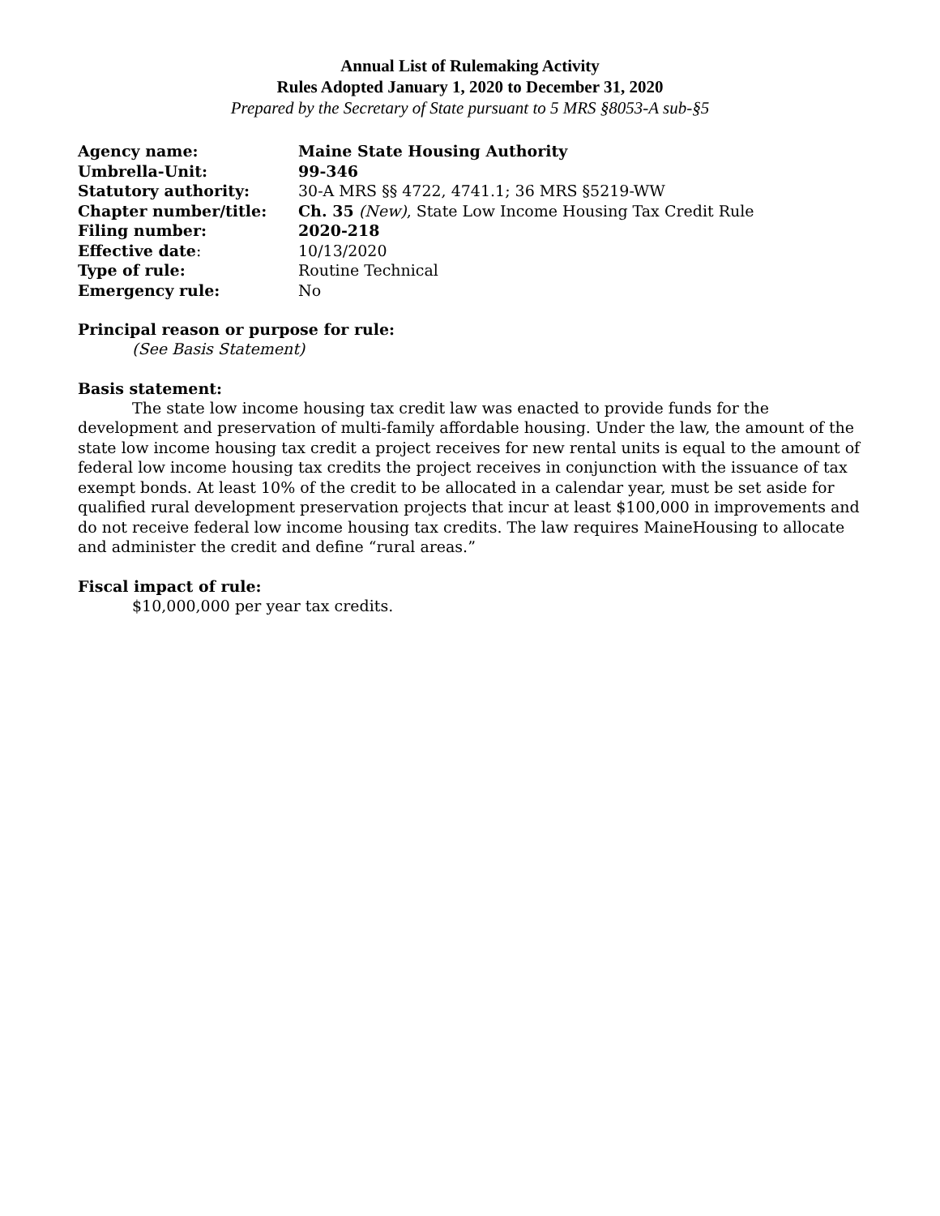Annual List of Rulemaking Activity
Rules Adopted January 1, 2020 to December 31, 2020
Prepared by the Secretary of State pursuant to 5 MRS §8053-A sub-§5
| Agency name: | Maine State Housing Authority |
| Umbrella-Unit: | 99-346 |
| Statutory authority: | 30-A MRS §§ 4722, 4741.1; 36 MRS §5219-WW |
| Chapter number/title: | Ch. 35 (New) , State Low Income Housing Tax Credit Rule |
| Filing number: | 2020-218 |
| Effective date : | 10/13/2020 |
| Type of rule: | Routine Technical |
| Emergency rule: | No |
Principal reason or purpose for rule:
(See Basis Statement)
Basis statement:
The state low income housing tax credit law was enacted to provide funds for the development and preservation of multi-family affordable housing. Under the law, the amount of the state low income housing tax credit a project receives for new rental units is equal to the amount of federal low income housing tax credits the project receives in conjunction with the issuance of tax exempt bonds. At least 10% of the credit to be allocated in a calendar year, must be set aside for qualified rural development preservation projects that incur at least $100,000 in improvements and do not receive federal low income housing tax credits. The law requires MaineHousing to allocate and administer the credit and define “rural areas.”
Fiscal impact of rule:
$10,000,000 per year tax credits.